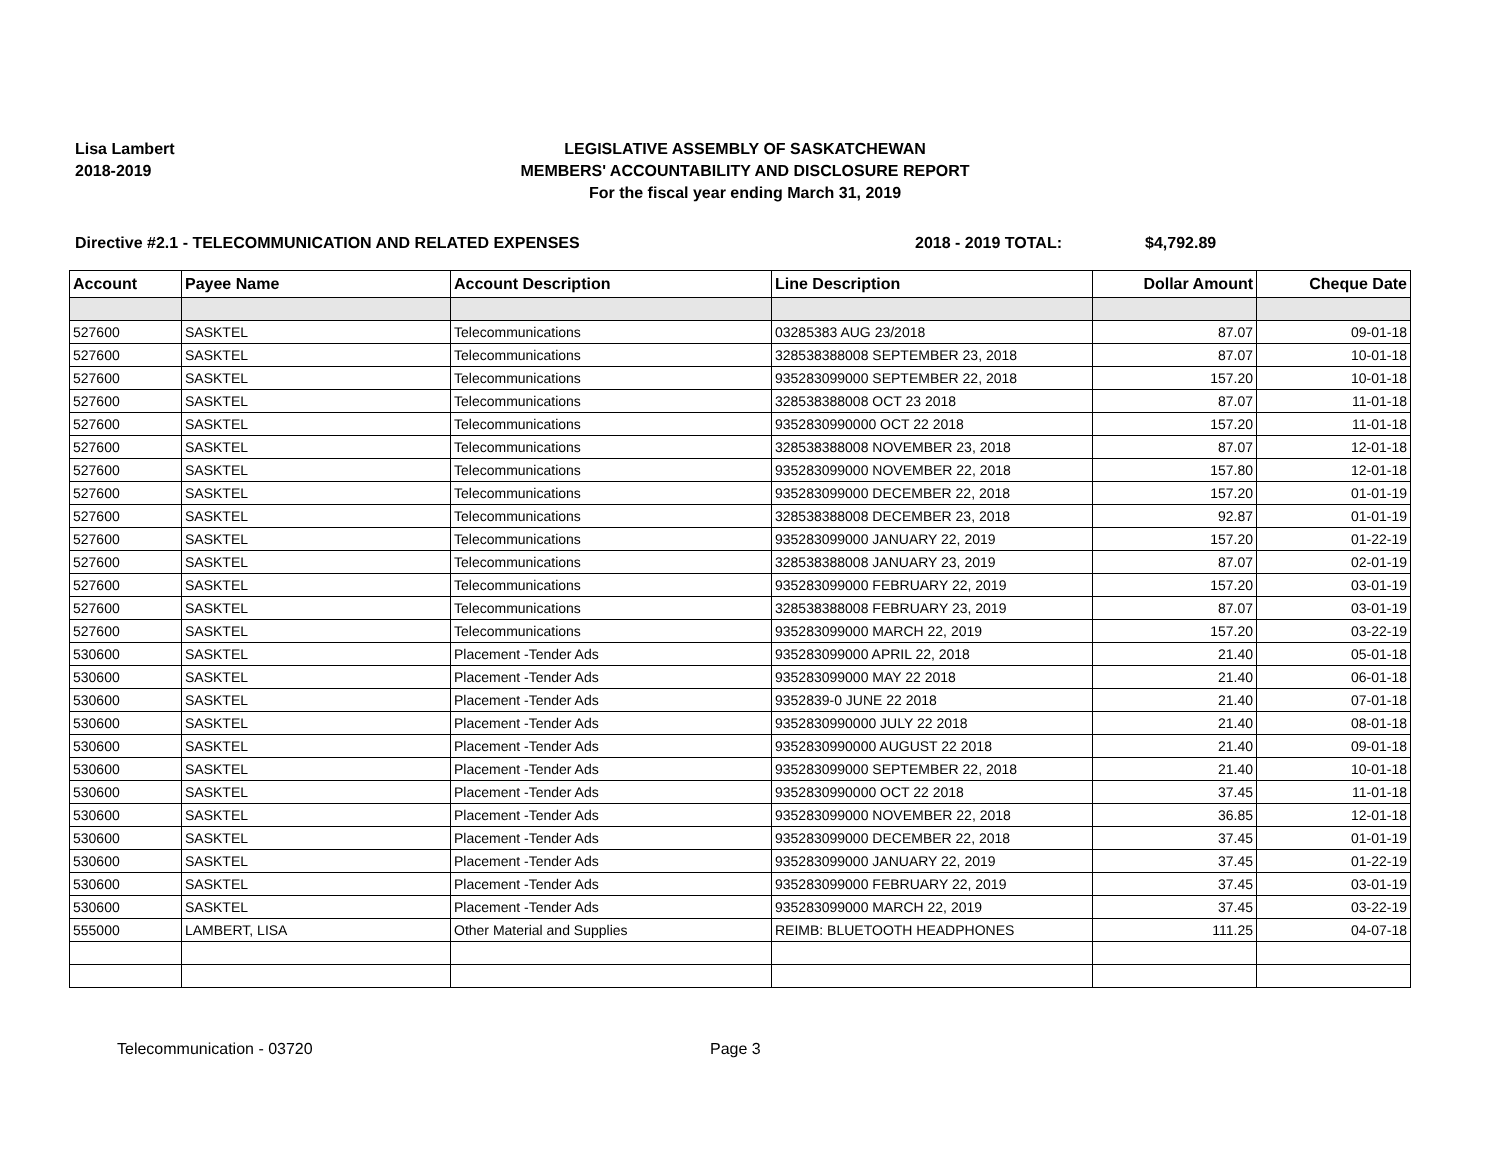Lisa Lambert
2018-2019
LEGISLATIVE ASSEMBLY OF SASKATCHEWAN
MEMBERS' ACCOUNTABILITY AND DISCLOSURE REPORT
For the fiscal year ending March 31, 2019
Directive #2.1 - TELECOMMUNICATION AND RELATED EXPENSES 2018 - 2019 TOTAL: $4,792.89
| Account | Payee Name | Account Description | Line Description | Dollar Amount | Cheque Date |
| --- | --- | --- | --- | --- | --- |
| 527600 | SASKTEL | Telecommunications | 03285383 AUG 23/2018 | 87.07 | 09-01-18 |
| 527600 | SASKTEL | Telecommunications | 328538388008 SEPTEMBER 23, 2018 | 87.07 | 10-01-18 |
| 527600 | SASKTEL | Telecommunications | 935283099000 SEPTEMBER 22, 2018 | 157.20 | 10-01-18 |
| 527600 | SASKTEL | Telecommunications | 328538388008 OCT 23 2018 | 87.07 | 11-01-18 |
| 527600 | SASKTEL | Telecommunications | 9352830990000 OCT 22 2018 | 157.20 | 11-01-18 |
| 527600 | SASKTEL | Telecommunications | 328538388008 NOVEMBER 23, 2018 | 87.07 | 12-01-18 |
| 527600 | SASKTEL | Telecommunications | 935283099000 NOVEMBER 22, 2018 | 157.80 | 12-01-18 |
| 527600 | SASKTEL | Telecommunications | 935283099000 DECEMBER 22, 2018 | 157.20 | 01-01-19 |
| 527600 | SASKTEL | Telecommunications | 328538388008 DECEMBER 23, 2018 | 92.87 | 01-01-19 |
| 527600 | SASKTEL | Telecommunications | 935283099000 JANUARY 22, 2019 | 157.20 | 01-22-19 |
| 527600 | SASKTEL | Telecommunications | 328538388008 JANUARY 23, 2019 | 87.07 | 02-01-19 |
| 527600 | SASKTEL | Telecommunications | 935283099000 FEBRUARY 22, 2019 | 157.20 | 03-01-19 |
| 527600 | SASKTEL | Telecommunications | 328538388008 FEBRUARY 23, 2019 | 87.07 | 03-01-19 |
| 527600 | SASKTEL | Telecommunications | 935283099000 MARCH 22, 2019 | 157.20 | 03-22-19 |
| 530600 | SASKTEL | Placement -Tender Ads | 935283099000 APRIL 22, 2018 | 21.40 | 05-01-18 |
| 530600 | SASKTEL | Placement -Tender Ads | 935283099000 MAY 22 2018 | 21.40 | 06-01-18 |
| 530600 | SASKTEL | Placement -Tender Ads | 9352839-0 JUNE 22 2018 | 21.40 | 07-01-18 |
| 530600 | SASKTEL | Placement -Tender Ads | 9352830990000 JULY 22 2018 | 21.40 | 08-01-18 |
| 530600 | SASKTEL | Placement -Tender Ads | 9352830990000 AUGUST 22 2018 | 21.40 | 09-01-18 |
| 530600 | SASKTEL | Placement -Tender Ads | 935283099000 SEPTEMBER 22, 2018 | 21.40 | 10-01-18 |
| 530600 | SASKTEL | Placement -Tender Ads | 9352830990000 OCT 22 2018 | 37.45 | 11-01-18 |
| 530600 | SASKTEL | Placement -Tender Ads | 935283099000 NOVEMBER 22, 2018 | 36.85 | 12-01-18 |
| 530600 | SASKTEL | Placement -Tender Ads | 935283099000 DECEMBER 22, 2018 | 37.45 | 01-01-19 |
| 530600 | SASKTEL | Placement -Tender Ads | 935283099000 JANUARY 22, 2019 | 37.45 | 01-22-19 |
| 530600 | SASKTEL | Placement -Tender Ads | 935283099000 FEBRUARY 22, 2019 | 37.45 | 03-01-19 |
| 530600 | SASKTEL | Placement -Tender Ads | 935283099000 MARCH 22, 2019 | 37.45 | 03-22-19 |
| 555000 | LAMBERT, LISA | Other Material and Supplies | REIMB: BLUETOOTH HEADPHONES | 111.25 | 04-07-18 |
Telecommunication - 03720 Page 3